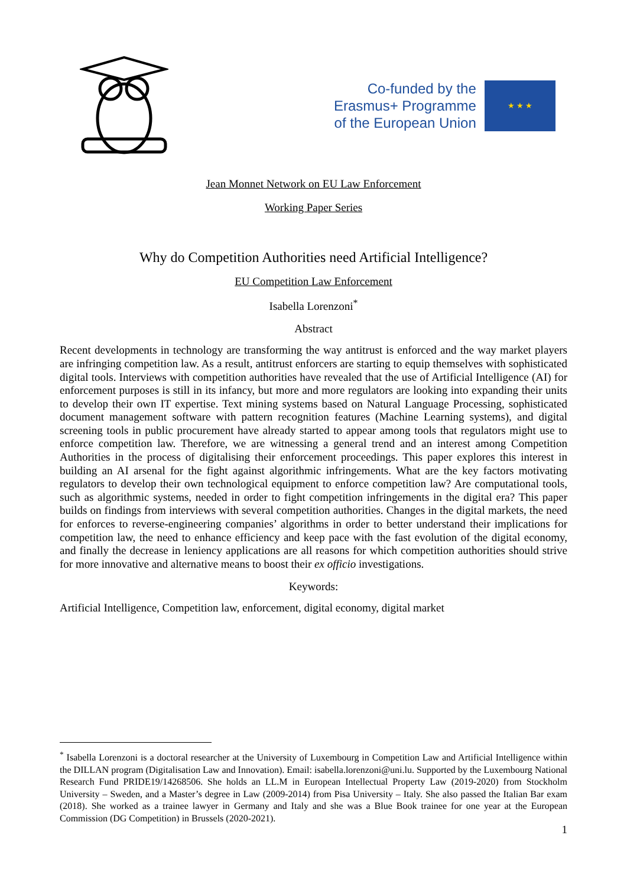Co-funded by the
Erasmus+ Programme
of the European Union
★ ★ ★
Jean Monnet Network on EU Law Enforcement
Working Paper Series
Why do Competition Authorities need Artificial Intelligence?
EU Competition Law Enforcement
Isabella Lorenzoni<sup>*</sup>
Abstract
Recent developments in technology are transforming the way antitrust is enforced and the way market players are infringing competition law. As a result, antitrust enforcers are starting to equip themselves with sophisticated digital tools. Interviews with competition authorities have revealed that the use of Artificial Intelligence (AI) for enforcement purposes is still in its infancy, but more and more regulators are looking into expanding their units to develop their own IT expertise. Text mining systems based on Natural Language Processing, sophisticated document management software with pattern recognition features (Machine Learning systems), and digital screening tools in public procurement have already started to appear among tools that regulators might use to enforce competition law. Therefore, we are witnessing a general trend and an interest among Competition Authorities in the process of digitalising their enforcement proceedings. This paper explores this interest in building an AI arsenal for the fight against algorithmic infringements. What are the key factors motivating regulators to develop their own technological equipment to enforce competition law? Are computational tools, such as algorithmic systems, needed in order to fight competition infringements in the digital era? This paper builds on findings from interviews with several competition authorities. Changes in the digital markets, the need for enforces to reverse-engineering companies’ algorithms in order to better understand their implications for competition law, the need to enhance efficiency and keep pace with the fast evolution of the digital economy, and finally the decrease in leniency applications are all reasons for which competition authorities should strive for more innovative and alternative means to boost their ex officio investigations.
Keywords:
Artificial Intelligence, Competition law, enforcement, digital economy, digital market
<sup>*</sup> Isabella Lorenzoni is a doctoral researcher at the University of Luxembourg in Competition Law and Artificial Intelligence within the DILLAN program (Digitalisation Law and Innovation). Email: isabella.lorenzoni@uni.lu. Supported by the Luxembourg National Research Fund PRIDE19/14268506. She holds an LL.M in European Intellectual Property Law (2019-2020) from Stockholm University – Sweden, and a Master’s degree in Law (2009-2014) from Pisa University – Italy. She also passed the Italian Bar exam (2018). She worked as a trainee lawyer in Germany and Italy and she was a Blue Book trainee for one year at the European Commission (DG Competition) in Brussels (2020-2021).
1